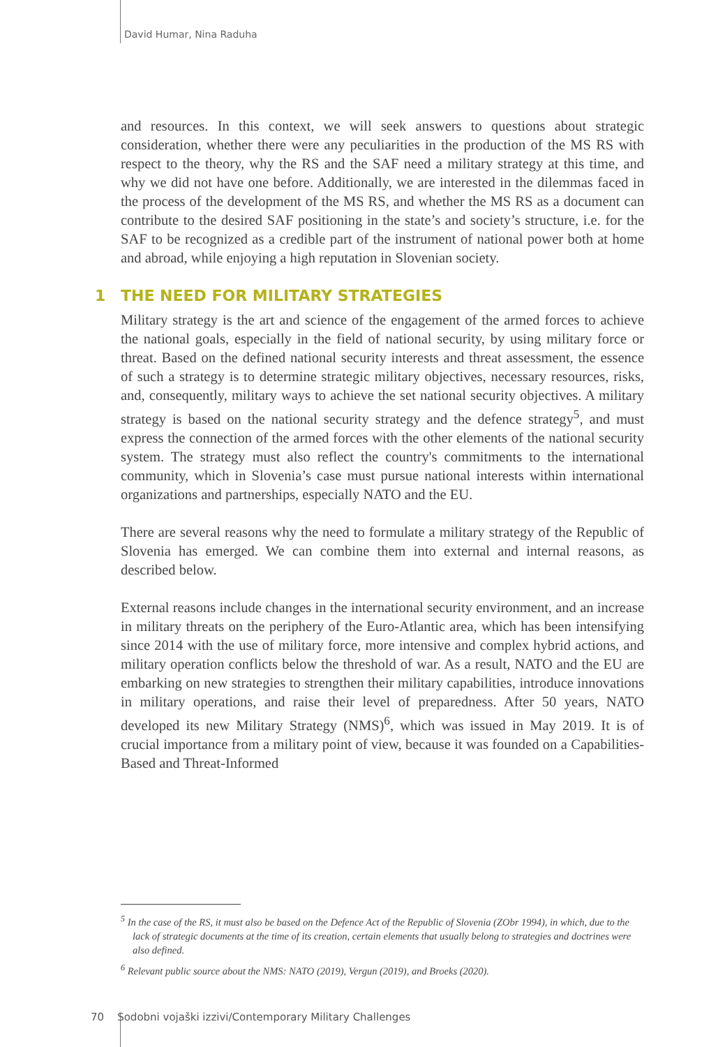David Humar, Nina Raduha
and resources. In this context, we will seek answers to questions about strategic consideration, whether there were any peculiarities in the production of the MS RS with respect to the theory, why the RS and the SAF need a military strategy at this time, and why we did not have one before. Additionally, we are interested in the dilemmas faced in the process of the development of the MS RS, and whether the MS RS as a document can contribute to the desired SAF positioning in the state’s and society’s structure, i.e. for the SAF to be recognized as a credible part of the instrument of national power both at home and abroad, while enjoying a high reputation in Slovenian society.
1 THE NEED FOR MILITARY STRATEGIES
Military strategy is the art and science of the engagement of the armed forces to achieve the national goals, especially in the field of national security, by using military force or threat. Based on the defined national security interests and threat assessment, the essence of such a strategy is to determine strategic military objectives, necessary resources, risks, and, consequently, military ways to achieve the set national security objectives. A military strategy is based on the national security strategy and the defence strategy<sup>5</sup>, and must express the connection of the armed forces with the other elements of the national security system. The strategy must also reflect the country's commitments to the international community, which in Slovenia’s case must pursue national interests within international organizations and partnerships, especially NATO and the EU.
There are several reasons why the need to formulate a military strategy of the Republic of Slovenia has emerged. We can combine them into external and internal reasons, as described below.
External reasons include changes in the international security environment, and an increase in military threats on the periphery of the Euro-Atlantic area, which has been intensifying since 2014 with the use of military force, more intensive and complex hybrid actions, and military operation conflicts below the threshold of war. As a result, NATO and the EU are embarking on new strategies to strengthen their military capabilities, introduce innovations in military operations, and raise their level of preparedness. After 50 years, NATO developed its new Military Strategy (NMS)<sup>6</sup>, which was issued in May 2019. It is of crucial importance from a military point of view, because it was founded on a Capabilities-Based and Threat-Informed
<sup>5</sup> In the case of the RS, it must also be based on the Defence Act of the Republic of Slovenia (ZObr 1994), in which, due to the lack of strategic documents at the time of its creation, certain elements that usually belong to strategies and doctrines were also defined.
<sup>6</sup> Relevant public source about the NMS: NATO (2019), Vergun (2019), and Broeks (2020).
70 Sodobni vojaški izzivi/Contemporary Military Challenges